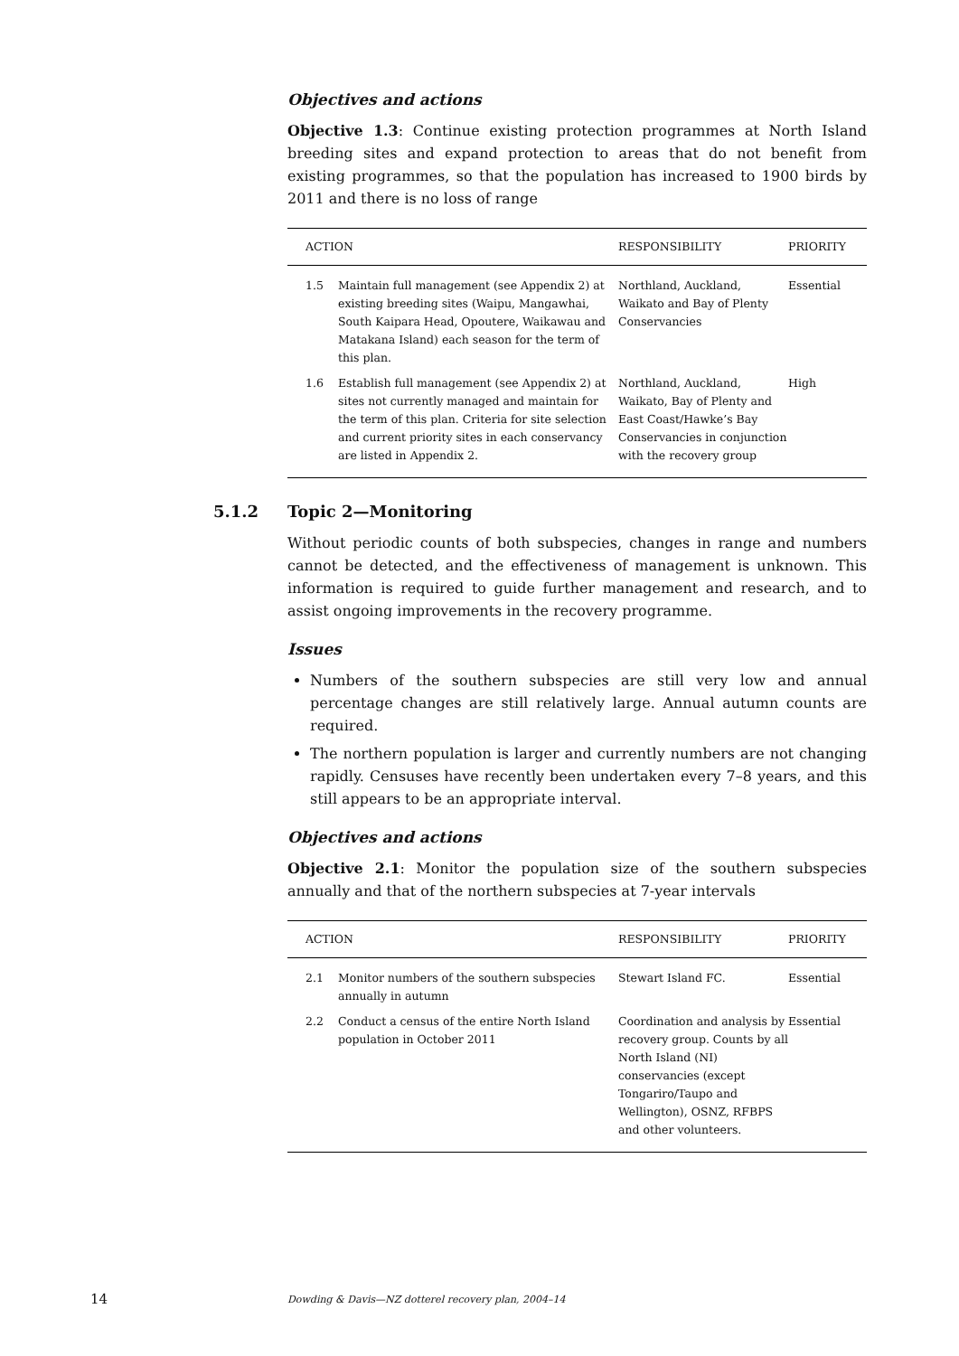Objectives and actions
Objective 1.3: Continue existing protection programmes at North Island breeding sites and expand protection to areas that do not benefit from existing programmes, so that the population has increased to 1900 birds by 2011 and there is no loss of range
| ACTION | | RESPONSIBILITY | PRIORITY |
| --- | --- | --- | --- |
| 1.5 | Maintain full management (see Appendix 2) at existing breeding sites (Waipu, Mangawhai, South Kaipara Head, Opoutere, Waikawau and Matakana Island) each season for the term of this plan. | Northland, Auckland, Waikato and Bay of Plenty Conservancies | Essential |
| 1.6 | Establish full management (see Appendix 2) at sites not currently managed and maintain for the term of this plan. Criteria for site selection and current priority sites in each conservancy are listed in Appendix 2. | Northland, Auckland, Waikato, Bay of Plenty and East Coast/Hawke’s Bay Conservancies in conjunction with the recovery group | High |
5.1.2 Topic 2—Monitoring
Without periodic counts of both subspecies, changes in range and numbers cannot be detected, and the effectiveness of management is unknown. This information is required to guide further management and research, and to assist ongoing improvements in the recovery programme.
Issues
Numbers of the southern subspecies are still very low and annual percentage changes are still relatively large. Annual autumn counts are required.
The northern population is larger and currently numbers are not changing rapidly. Censuses have recently been undertaken every 7–8 years, and this still appears to be an appropriate interval.
Objectives and actions
Objective 2.1: Monitor the population size of the southern subspecies annually and that of the northern subspecies at 7-year intervals
| ACTION | | RESPONSIBILITY | PRIORITY |
| --- | --- | --- | --- |
| 2.1 | Monitor numbers of the southern subspecies annually in autumn | Stewart Island FC. | Essential |
| 2.2 | Conduct a census of the entire North Island population in October 2011 | Coordination and analysis by recovery group. Counts by all North Island (NI) conservancies (except Tongariro/Taupo and Wellington), OSNZ, RFBPS and other volunteers. | Essential |
14 Dowding & Davis—NZ dotterel recovery plan, 2004–14